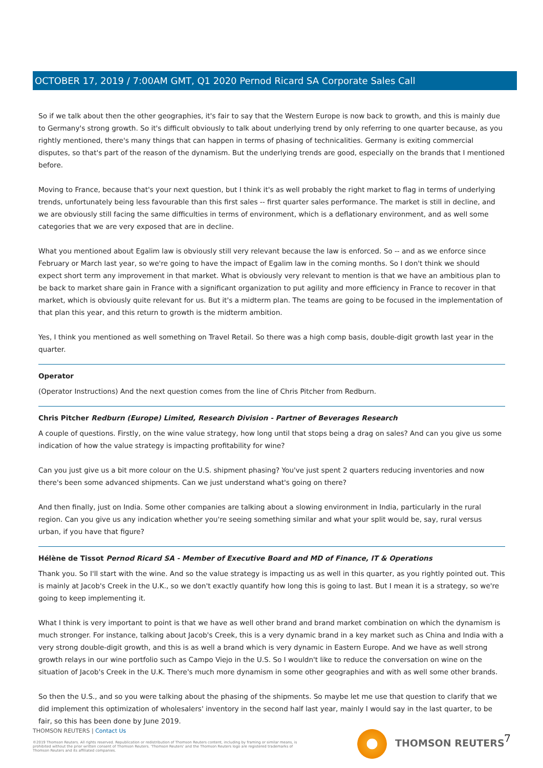OCTOBER 17, 2019 / 7:00AM GMT, Q1 2020 Pernod Ricard SA Corporate Sales Call
So if we talk about then the other geographies, it's fair to say that the Western Europe is now back to growth, and this is mainly due to Germany's strong growth. So it's difficult obviously to talk about underlying trend by only referring to one quarter because, as you rightly mentioned, there's many things that can happen in terms of phasing of technicalities. Germany is exiting commercial disputes, so that's part of the reason of the dynamism. But the underlying trends are good, especially on the brands that I mentioned before.
Moving to France, because that's your next question, but I think it's as well probably the right market to flag in terms of underlying trends, unfortunately being less favourable than this first sales -- first quarter sales performance. The market is still in decline, and we are obviously still facing the same difficulties in terms of environment, which is a deflationary environment, and as well some categories that we are very exposed that are in decline.
What you mentioned about Egalim law is obviously still very relevant because the law is enforced. So -- and as we enforce since February or March last year, so we're going to have the impact of Egalim law in the coming months. So I don't think we should expect short term any improvement in that market. What is obviously very relevant to mention is that we have an ambitious plan to be back to market share gain in France with a significant organization to put agility and more efficiency in France to recover in that market, which is obviously quite relevant for us. But it's a midterm plan. The teams are going to be focused in the implementation of that plan this year, and this return to growth is the midterm ambition.
Yes, I think you mentioned as well something on Travel Retail. So there was a high comp basis, double-digit growth last year in the quarter.
Operator
(Operator Instructions) And the next question comes from the line of Chris Pitcher from Redburn.
Chris Pitcher Redburn (Europe) Limited, Research Division - Partner of Beverages Research
A couple of questions. Firstly, on the wine value strategy, how long until that stops being a drag on sales? And can you give us some indication of how the value strategy is impacting profitability for wine?
Can you just give us a bit more colour on the U.S. shipment phasing? You've just spent 2 quarters reducing inventories and now there's been some advanced shipments. Can we just understand what's going on there?
And then finally, just on India. Some other companies are talking about a slowing environment in India, particularly in the rural region. Can you give us any indication whether you're seeing something similar and what your split would be, say, rural versus urban, if you have that figure?
Hélène de Tissot Pernod Ricard SA - Member of Executive Board and MD of Finance, IT & Operations
Thank you. So I'll start with the wine. And so the value strategy is impacting us as well in this quarter, as you rightly pointed out. This is mainly at Jacob's Creek in the U.K., so we don't exactly quantify how long this is going to last. But I mean it is a strategy, so we're going to keep implementing it.
What I think is very important to point is that we have as well other brand and brand market combination on which the dynamism is much stronger. For instance, talking about Jacob's Creek, this is a very dynamic brand in a key market such as China and India with a very strong double-digit growth, and this is as well a brand which is very dynamic in Eastern Europe. And we have as well strong growth relays in our wine portfolio such as Campo Viejo in the U.S. So I wouldn't like to reduce the conversation on wine on the situation of Jacob's Creek in the U.K. There's much more dynamism in some other geographies and with as well some other brands.
So then the U.S., and so you were talking about the phasing of the shipments. So maybe let me use that question to clarify that we did implement this optimization of wholesalers' inventory in the second half last year, mainly I would say in the last quarter, to be fair, so this has been done by June 2019.
THOMSON REUTERS | Contact Us
©2019 Thomson Reuters. All rights reserved. Republication or redistribution of Thomson Reuters content, including by framing or similar means, is prohibited without the prior written consent of Thomson Reuters. 'Thomson Reuters' and the Thomson Reuters logo are registered trademarks of Thomson Reuters and its affiliated companies.
THOMSON REUTERS 7